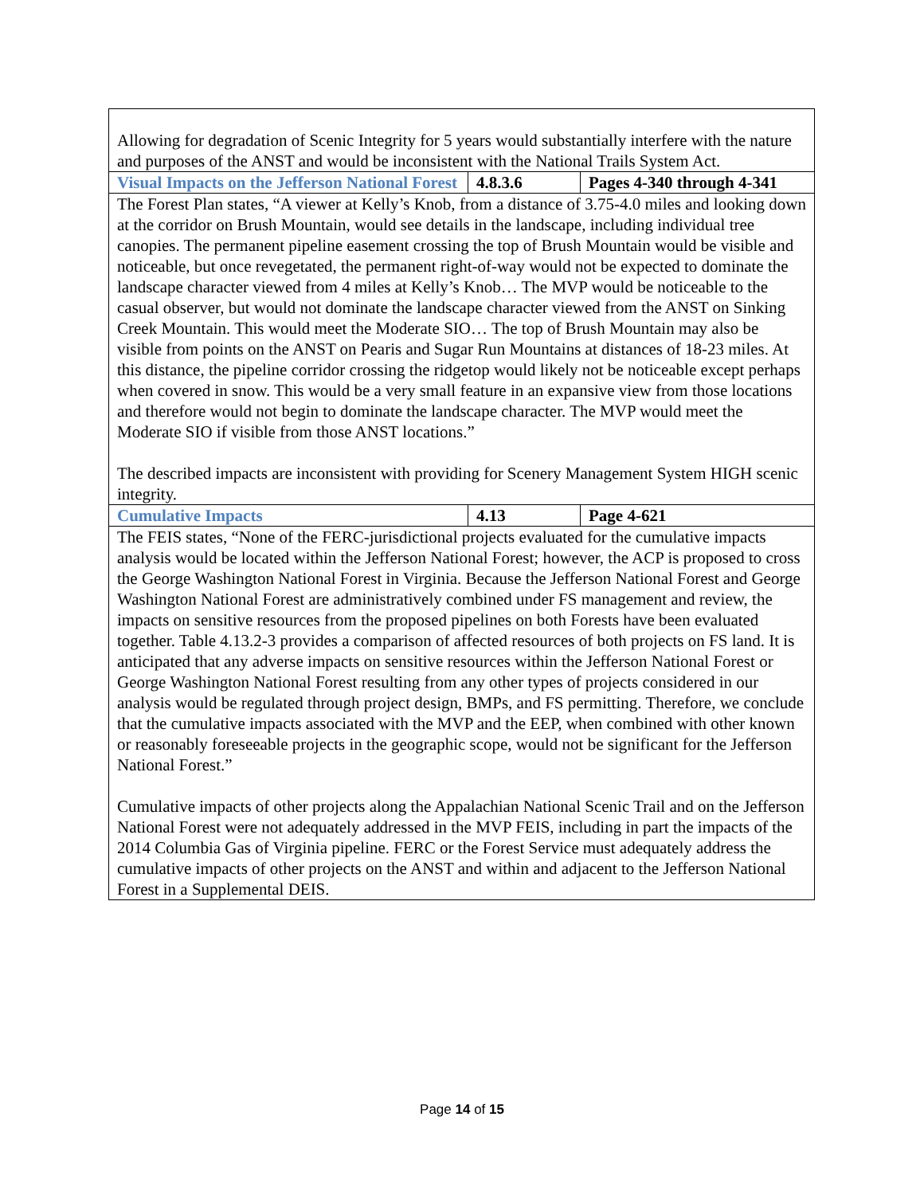| Allowing for degradation of Scenic Integrity for 5 years would substantially interfere with the nature and purposes of the ANST and would be inconsistent with the National Trails System Act. | | |
| Visual Impacts on the Jefferson National Forest | 4.8.3.6 | Pages 4-340 through 4-341 |
| The Forest Plan states, “A viewer at Kelly’s Knob, from a distance of 3.75-4.0 miles and looking down at the corridor on Brush Mountain, would see details in the landscape, including individual tree canopies. The permanent pipeline easement crossing the top of Brush Mountain would be visible and noticeable, but once revegetated, the permanent right-of-way would not be expected to dominate the landscape character viewed from 4 miles at Kelly’s Knob… The MVP would be noticeable to the casual observer, but would not dominate the landscape character viewed from the ANST on Sinking Creek Mountain. This would meet the Moderate SIO… The top of Brush Mountain may also be visible from points on the ANST on Pearis and Sugar Run Mountains at distances of 18-23 miles. At this distance, the pipeline corridor crossing the ridgetop would likely not be noticeable except perhaps when covered in snow. This would be a very small feature in an expansive view from those locations and therefore would not begin to dominate the landscape character. The MVP would meet the Moderate SIO if visible from those ANST locations.” The described impacts are inconsistent with providing for Scenery Management System HIGH scenic integrity. | | |
| Cumulative Impacts | 4.13 | Page 4-621 |
| The FEIS states, “None of the FERC-jurisdictional projects evaluated for the cumulative impacts analysis would be located within the Jefferson National Forest; however, the ACP is proposed to cross the George Washington National Forest in Virginia. Because the Jefferson National Forest and George Washington National Forest are administratively combined under FS management and review, the impacts on sensitive resources from the proposed pipelines on both Forests have been evaluated together. Table 4.13.2-3 provides a comparison of affected resources of both projects on FS land. It is anticipated that any adverse impacts on sensitive resources within the Jefferson National Forest or George Washington National Forest resulting from any other types of projects considered in our analysis would be regulated through project design, BMPs, and FS permitting. Therefore, we conclude that the cumulative impacts associated with the MVP and the EEP, when combined with other known or reasonably foreseeable projects in the geographic scope, would not be significant for the Jefferson National Forest.” Cumulative impacts of other projects along the Appalachian National Scenic Trail and on the Jefferson National Forest were not adequately addressed in the MVP FEIS, including in part the impacts of the 2014 Columbia Gas of Virginia pipeline. FERC or the Forest Service must adequately address the cumulative impacts of other projects on the ANST and within and adjacent to the Jefferson National Forest in a Supplemental DEIS. | | |
Page 14 of 15